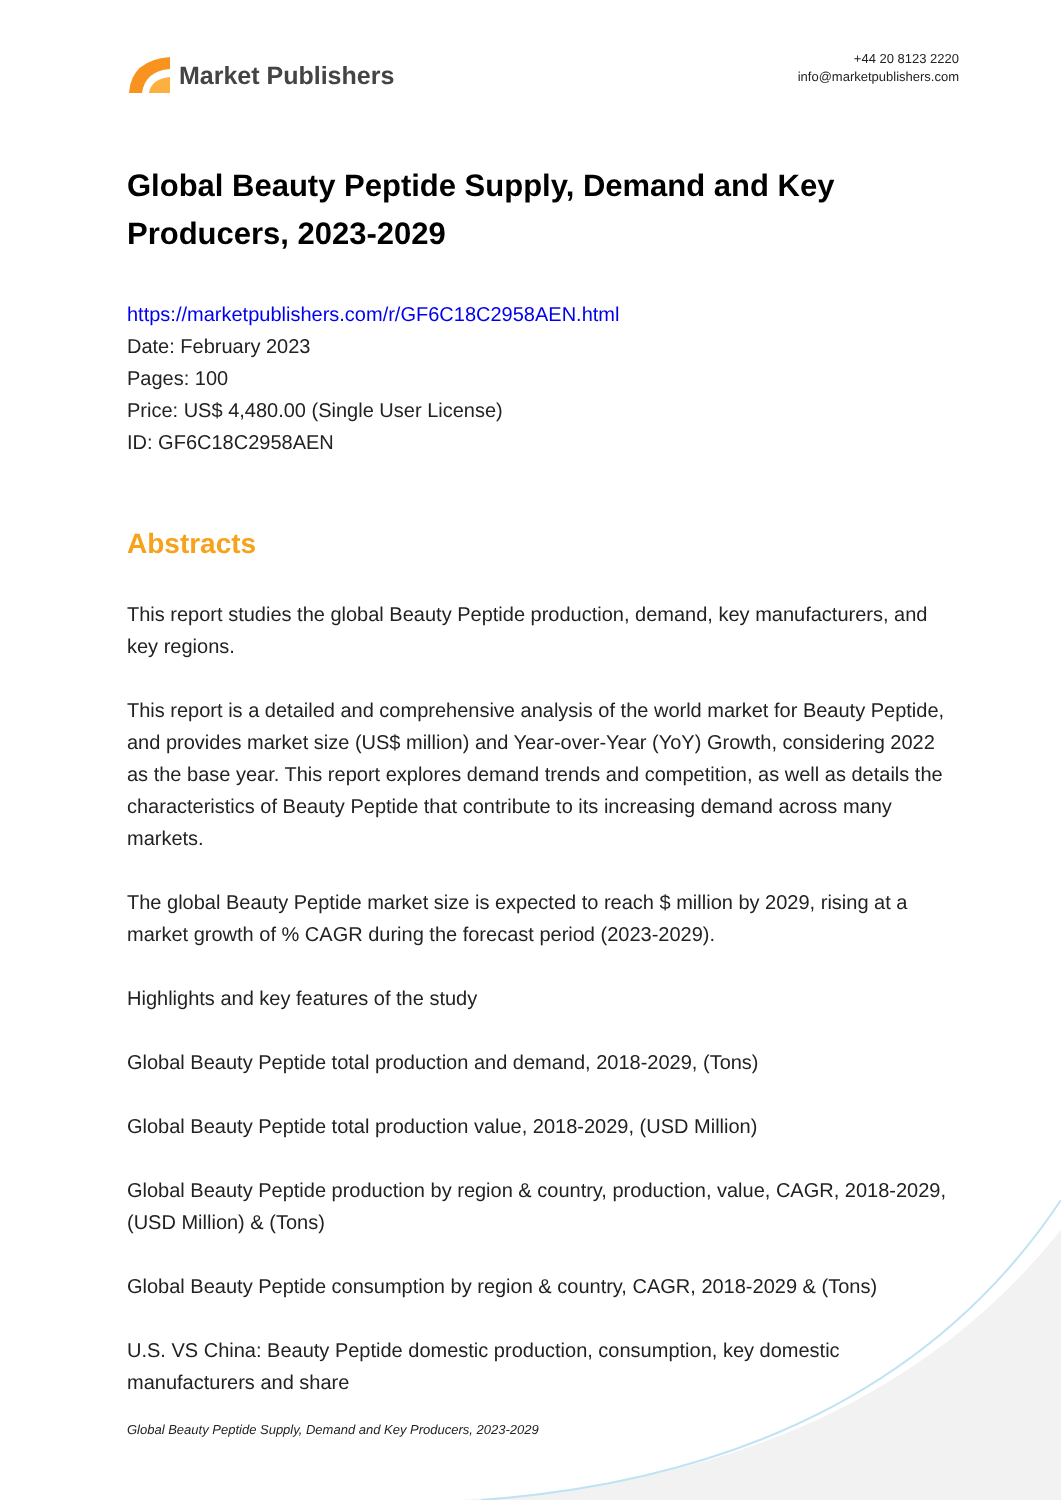Market Publishers
+44 20 8123 2220
info@marketpublishers.com
Global Beauty Peptide Supply, Demand and Key Producers, 2023-2029
https://marketpublishers.com/r/GF6C18C2958AEN.html
Date: February 2023
Pages: 100
Price: US$ 4,480.00 (Single User License)
ID: GF6C18C2958AEN
Abstracts
This report studies the global Beauty Peptide production, demand, key manufacturers, and key regions.
This report is a detailed and comprehensive analysis of the world market for Beauty Peptide, and provides market size (US$ million) and Year-over-Year (YoY) Growth, considering 2022 as the base year. This report explores demand trends and competition, as well as details the characteristics of Beauty Peptide that contribute to its increasing demand across many markets.
The global Beauty Peptide market size is expected to reach $ million by 2029, rising at a market growth of % CAGR during the forecast period (2023-2029).
Highlights and key features of the study
Global Beauty Peptide total production and demand, 2018-2029, (Tons)
Global Beauty Peptide total production value, 2018-2029, (USD Million)
Global Beauty Peptide production by region & country, production, value, CAGR, 2018-2029, (USD Million) & (Tons)
Global Beauty Peptide consumption by region & country, CAGR, 2018-2029 & (Tons)
U.S. VS China: Beauty Peptide domestic production, consumption, key domestic manufacturers and share
Global Beauty Peptide Supply, Demand and Key Producers, 2023-2029